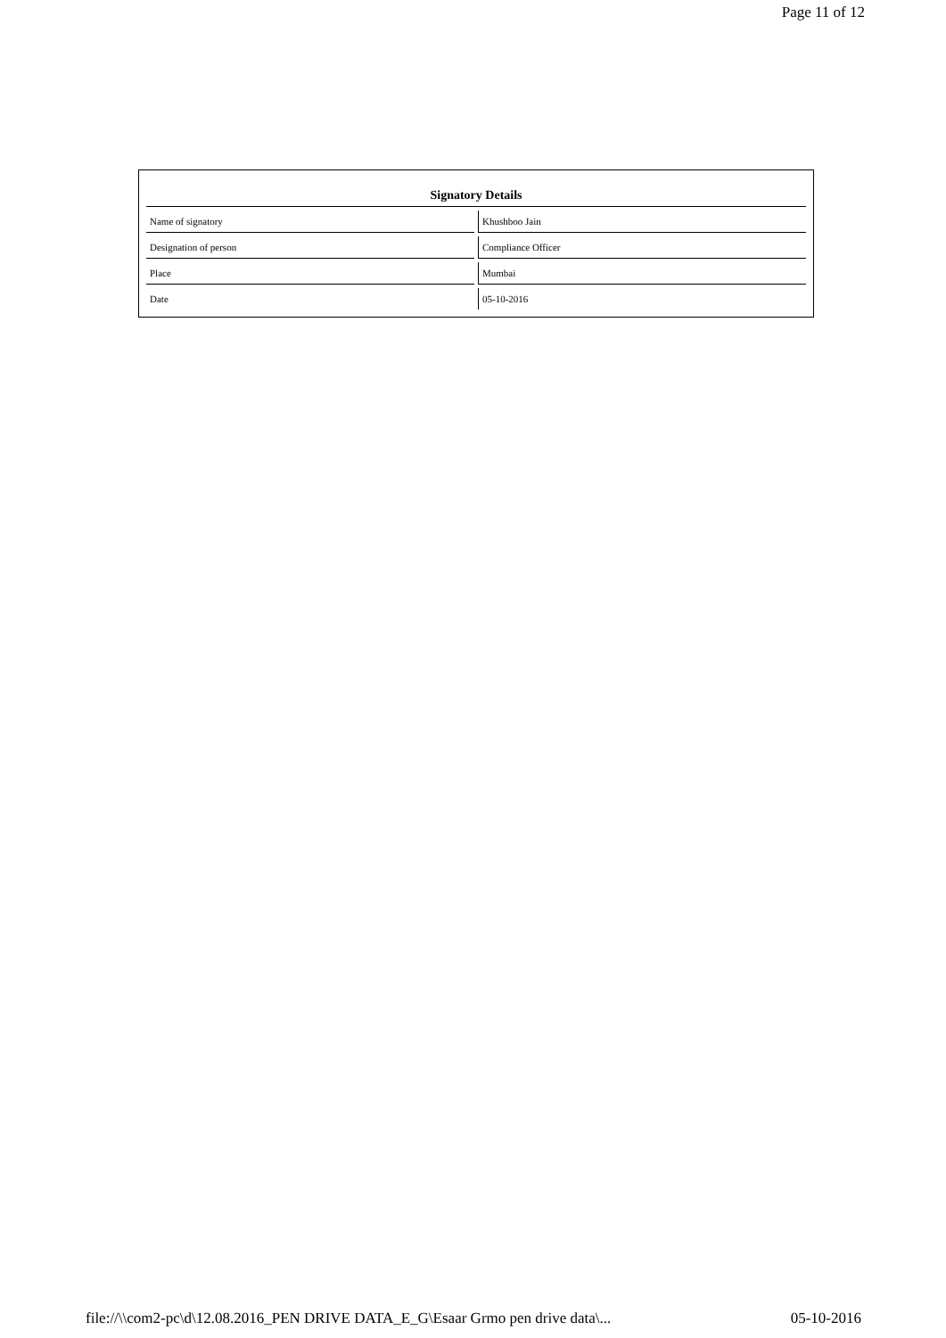Page 11 of 12
| Signatory Details | |
| --- | --- |
| Name of signatory | Khushboo Jain |
| Designation of person | Compliance Officer |
| Place | Mumbai |
| Date | 05-10-2016 |
file://\\com2-pc\d\12.08.2016_PEN DRIVE DATA_E_G\Esaar Grmo pen drive data\... 05-10-2016